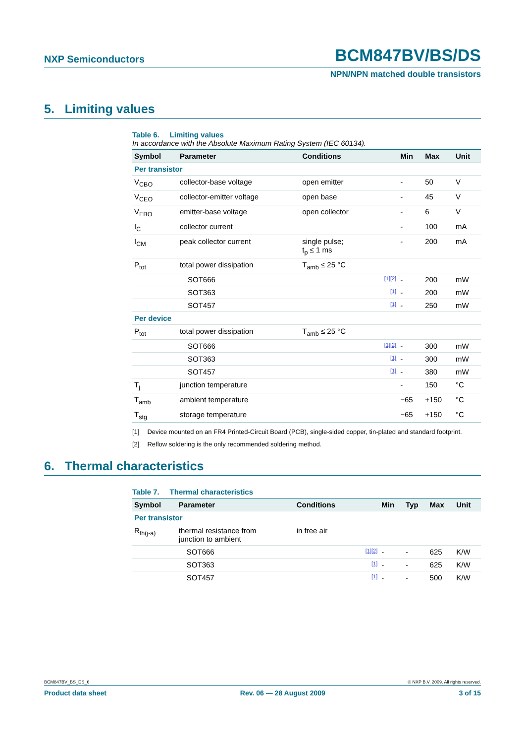NXP Semiconductors BCM847BV/BS/DS
NPN/NPN matched double transistors
5. Limiting values
Table 6. Limiting values
In accordance with the Absolute Maximum Rating System (IEC 60134).
| Symbol | Parameter | Conditions | | Min | Max | Unit |
| --- | --- | --- | --- | --- | --- | --- |
| Per transistor | | | | | | |
| V<sub>CBO</sub> | collector-base voltage | open emitter | | - | 50 | V |
| V<sub>CEO</sub> | collector-emitter voltage | open base | | - | 45 | V |
| V<sub>EBO</sub> | emitter-base voltage | open collector | | - | 6 | V |
| I<sub>C</sub> | collector current | | | - | 100 | mA |
| I<sub>CM</sub> | peak collector current | single pulse; t<sub>p</sub> ≤ 1 ms | | - | 200 | mA |
| P<sub>tot</sub> | total power dissipation | T<sub>amb</sub> ≤ 25 °C | | | | |
| | SOT666 | | [1][2] | - | 200 | mW |
| | SOT363 | | [1] | - | 200 | mW |
| | SOT457 | | [1] | - | 250 | mW |
| Per device | | | | | | |
| P<sub>tot</sub> | total power dissipation | T<sub>amb</sub> ≤ 25 °C | | | | |
| | SOT666 | | [1][2] | - | 300 | mW |
| | SOT363 | | [1] | - | 300 | mW |
| | SOT457 | | [1] | - | 380 | mW |
| T<sub>j</sub> | junction temperature | | | - | 150 | °C |
| T<sub>amb</sub> | ambient temperature | | | −65 | +150 | °C |
| T<sub>stg</sub> | storage temperature | | | −65 | +150 | °C |
[1] Device mounted on an FR4 Printed-Circuit Board (PCB), single-sided copper, tin-plated and standard footprint.
[2] Reflow soldering is the only recommended soldering method.
6. Thermal characteristics
Table 7. Thermal characteristics
| Symbol | Parameter | Conditions | | Min | Typ | Max | Unit |
| --- | --- | --- | --- | --- | --- | --- | --- |
| Per transistor | | | | | | | |
| R<sub>th(j-a)</sub> | thermal resistance from junction to ambient | in free air | | | | | |
| | SOT666 | | [1][2] | - | - | 625 | K/W |
| | SOT363 | | [1] | - | - | 625 | K/W |
| | SOT457 | | [1] | - | - | 500 | K/W |
BCM847BV_BS_DS_6 © NXP B.V. 2009. All rights reserved.
Product data sheet Rev. 06 — 28 August 2009 3 of 15